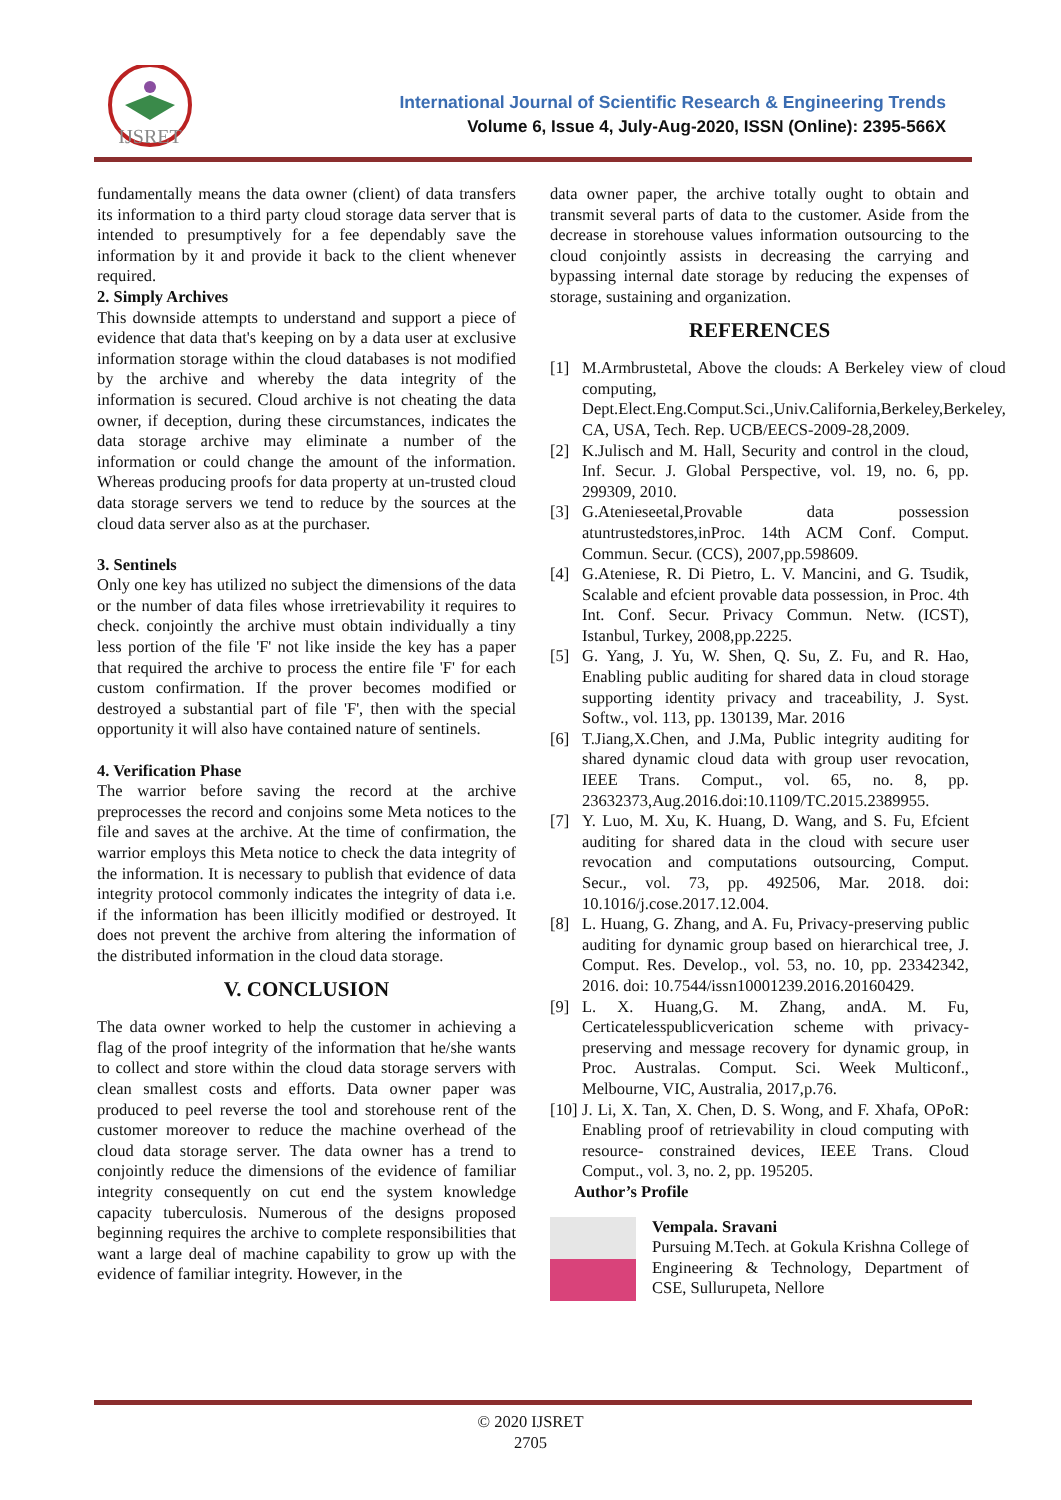IJSRET
International Journal of Scientific Research & Engineering Trends
Volume 6, Issue 4, July-Aug-2020, ISSN (Online): 2395-566X
fundamentally means the data owner (client) of data transfers its information to a third party cloud storage data server that is intended to presumptively for a fee dependably save the information by it and provide it back to the client whenever required.
2. Simply Archives
This downside attempts to understand and support a piece of evidence that data that's keeping on by a data user at exclusive information storage within the cloud databases is not modified by the archive and whereby the data integrity of the information is secured. Cloud archive is not cheating the data owner, if deception, during these circumstances, indicates the data storage archive may eliminate a number of the information or could change the amount of the information. Whereas producing proofs for data property at un-trusted cloud data storage servers we tend to reduce by the sources at the cloud data server also as at the purchaser.
3. Sentinels
Only one key has utilized no subject the dimensions of the data or the number of data files whose irretrievability it requires to check. conjointly the archive must obtain individually a tiny less portion of the file 'F' not like inside the key has a paper that required the archive to process the entire file 'F' for each custom confirmation. If the prover becomes modified or destroyed a substantial part of file 'F', then with the special opportunity it will also have contained nature of sentinels.
4. Verification Phase
The warrior before saving the record at the archive preprocesses the record and conjoins some Meta notices to the file and saves at the archive. At the time of confirmation, the warrior employs this Meta notice to check the data integrity of the information. It is necessary to publish that evidence of data integrity protocol commonly indicates the integrity of data i.e. if the information has been illicitly modified or destroyed. It does not prevent the archive from altering the information of the distributed information in the cloud data storage.
V. CONCLUSION
The data owner worked to help the customer in achieving a flag of the proof integrity of the information that he/she wants to collect and store within the cloud data storage servers with clean smallest costs and efforts. Data owner paper was produced to peel reverse the tool and storehouse rent of the customer moreover to reduce the machine overhead of the cloud data storage server. The data owner has a trend to conjointly reduce the dimensions of the evidence of familiar integrity consequently on cut end the system knowledge capacity tuberculosis. Numerous of the designs proposed beginning requires the archive to complete responsibilities that want a large deal of machine capability to grow up with the evidence of familiar integrity. However, in the
data owner paper, the archive totally ought to obtain and transmit several parts of data to the customer. Aside from the decrease in storehouse values information outsourcing to the cloud conjointly assists in decreasing the carrying and bypassing internal date storage by reducing the expenses of storage, sustaining and organization.
REFERENCES
[1] M.Armbrustetal, Above the clouds: A Berkeley view of cloud computing, Dept.Elect.Eng.Comput.Sci.,Univ.California,Berkeley,Berkeley, CA, USA, Tech. Rep. UCB/EECS-2009-28,2009.
[2] K.Julisch and M. Hall, Security and control in the cloud, Inf. Secur. J. Global Perspective, vol. 19, no. 6, pp. 299309, 2010.
[3] G.Atenieseetal,Provable data possession atuntrustedstores,inProc. 14th ACM Conf. Comput. Commun. Secur. (CCS), 2007,pp.598609.
[4] G.Ateniese, R. Di Pietro, L. V. Mancini, and G. Tsudik, Scalable and efcient provable data possession, in Proc. 4th Int. Conf. Secur. Privacy Commun. Netw. (ICST), Istanbul, Turkey, 2008,pp.2225.
[5] G. Yang, J. Yu, W. Shen, Q. Su, Z. Fu, and R. Hao, Enabling public auditing for shared data in cloud storage supporting identity privacy and traceability, J. Syst. Softw., vol. 113, pp. 130139, Mar. 2016
[6] T.Jiang,X.Chen, and J.Ma, Public integrity auditing for shared dynamic cloud data with group user revocation, IEEE Trans. Comput., vol. 65, no. 8, pp. 23632373,Aug.2016.doi:10.1109/TC.2015.2389955.
[7] Y. Luo, M. Xu, K. Huang, D. Wang, and S. Fu, Efcient auditing for shared data in the cloud with secure user revocation and computations outsourcing, Comput. Secur., vol. 73, pp. 492506, Mar. 2018. doi: 10.1016/j.cose.2017.12.004.
[8] L. Huang, G. Zhang, and A. Fu, Privacy-preserving public auditing for dynamic group based on hierarchical tree, J. Comput. Res. Develop., vol. 53, no. 10, pp. 23342342, 2016. doi: 10.7544/issn10001239.2016.20160429.
[9] L. X. Huang,G. M. Zhang, andA. M. Fu, Certicatelesspublicverication scheme with privacy-preserving and message recovery for dynamic group, in Proc. Australas. Comput. Sci. Week Multiconf., Melbourne, VIC, Australia, 2017,p.76.
[10] J. Li, X. Tan, X. Chen, D. S. Wong, and F. Xhafa, OPoR: Enabling proof of retrievability in cloud computing with resource- constrained devices, IEEE Trans. Cloud Comput., vol. 3, no. 2, pp. 195205.
Author’s Profile
Vempala. Sravani
Pursuing M.Tech. at Gokula Krishna College of Engineering & Technology, Department of CSE, Sullurupeta, Nellore
© 2020 IJSRET
2705